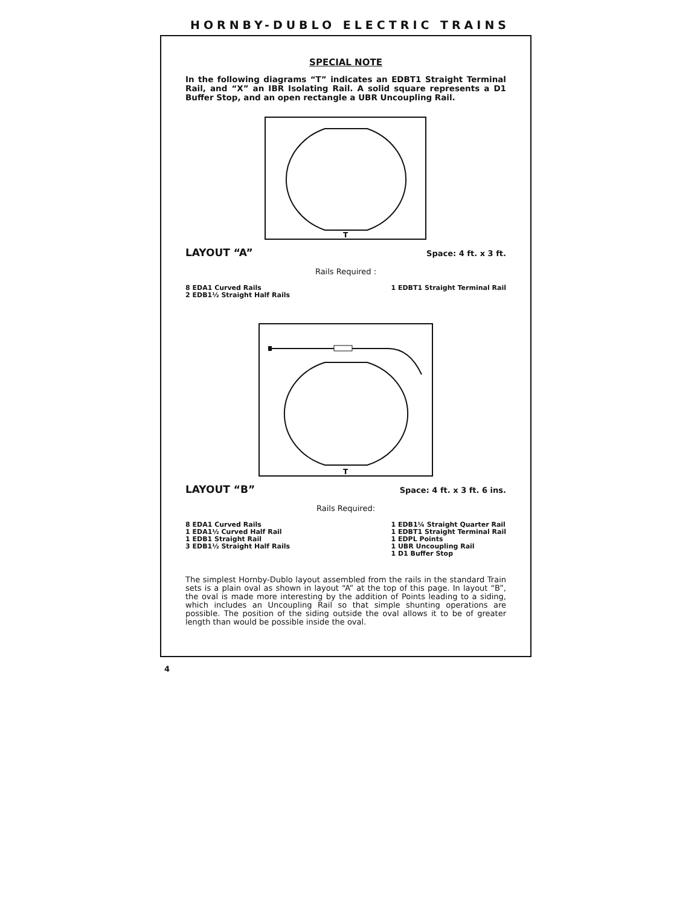HORNBY-DUBLO ELECTRIC TRAINS
SPECIAL NOTE
In the following diagrams “T” indicates an EDBT1 Straight Terminal Rail, and “X” an IBR Isolating Rail. A solid square represents a D1 Buffer Stop, and an open rectangle a UBR Uncoupling Rail.
T
LAYOUT “A” Space: 4 ft. x 3 ft.
Rails Required :
8 EDA1 Curved Rails
2 EDB1½ Straight Half Rails
1 EDBT1 Straight Terminal Rail
T
LAYOUT “B” Space: 4 ft. x 3 ft. 6 ins.
Rails Required:
8 EDA1 Curved Rails
1 EDA1½ Curved Half Rail
1 EDB1 Straight Rail
3 EDB1½ Straight Half Rails
1 EDB1¼ Straight Quarter Rail
1 EDBT1 Straight Terminal Rail
1 EDPL Points
1 UBR Uncoupling Rail
1 D1 Buffer Stop
The simplest Hornby-Dublo layout assembled from the rails in the standard Train sets is a plain oval as shown in layout “A” at the top of this page. In layout “B”, the oval is made more interesting by the addition of Points leading to a siding, which includes an Uncoupling Rail so that simple shunting operations are possible. The position of the siding outside the oval allows it to be of greater length than would be possible inside the oval.
4